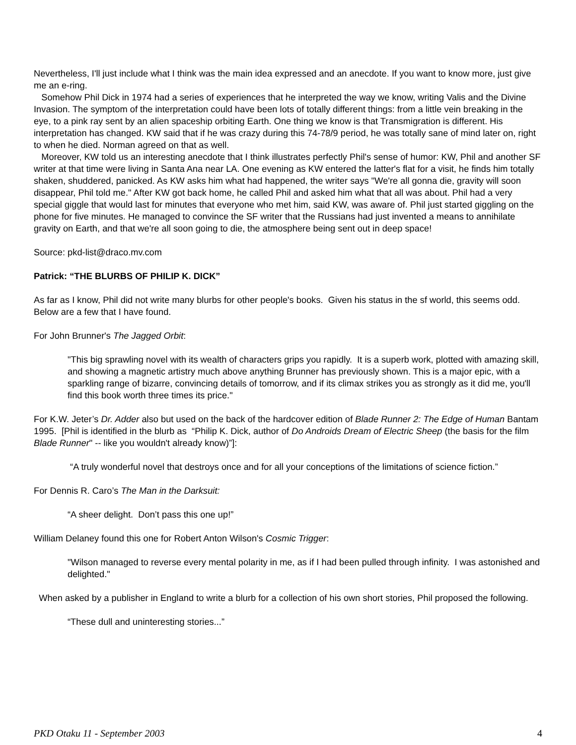Nevertheless, I'll just include what I think was the main idea expressed and an anecdote. If you want to know more, just give me an e-ring.
Somehow Phil Dick in 1974 had a series of experiences that he interpreted the way we know, writing Valis and the Divine Invasion. The symptom of the interpretation could have been lots of totally different things: from a little vein breaking in the eye, to a pink ray sent by an alien spaceship orbiting Earth. One thing we know is that Transmigration is different. His interpretation has changed. KW said that if he was crazy during this 74-78/9 period, he was totally sane of mind later on, right to when he died. Norman agreed on that as well.
Moreover, KW told us an interesting anecdote that I think illustrates perfectly Phil's sense of humor: KW, Phil and another SF writer at that time were living in Santa Ana near LA. One evening as KW entered the latter's flat for a visit, he finds him totally shaken, shuddered, panicked. As KW asks him what had happened, the writer says "We're all gonna die, gravity will soon disappear, Phil told me." After KW got back home, he called Phil and asked him what that all was about. Phil had a very special giggle that would last for minutes that everyone who met him, said KW, was aware of. Phil just started giggling on the phone for five minutes. He managed to convince the SF writer that the Russians had just invented a means to annihilate gravity on Earth, and that we're all soon going to die, the atmosphere being sent out in deep space!
Source: pkd-list@draco.mv.com
Patrick: “THE BLURBS OF PHILIP K. DICK”
As far as I know, Phil did not write many blurbs for other people's books. Given his status in the sf world, this seems odd. Below are a few that I have found.
For John Brunner's The Jagged Orbit:
"This big sprawling novel with its wealth of characters grips you rapidly. It is a superb work, plotted with amazing skill, and showing a magnetic artistry much above anything Brunner has previously shown. This is a major epic, with a sparkling range of bizarre, convincing details of tomorrow, and if its climax strikes you as strongly as it did me, you'll find this book worth three times its price."
For K.W. Jeter’s Dr. Adder also but used on the back of the hardcover edition of Blade Runner 2: The Edge of Human Bantam 1995. [Phil is identified in the blurb as “Philip K. Dick, author of Do Androids Dream of Electric Sheep (the basis for the film Blade Runner" -- like you wouldn't already know)”]:
“A truly wonderful novel that destroys once and for all your conceptions of the limitations of science fiction.”
For Dennis R. Caro’s The Man in the Darksuit:
“A sheer delight. Don’t pass this one up!”
William Delaney found this one for Robert Anton Wilson's Cosmic Trigger:
"Wilson managed to reverse every mental polarity in me, as if I had been pulled through infinity. I was astonished and delighted."
When asked by a publisher in England to write a blurb for a collection of his own short stories, Phil proposed the following.
“These dull and uninteresting stories...”
PKD Otaku 11 - September 2003 4